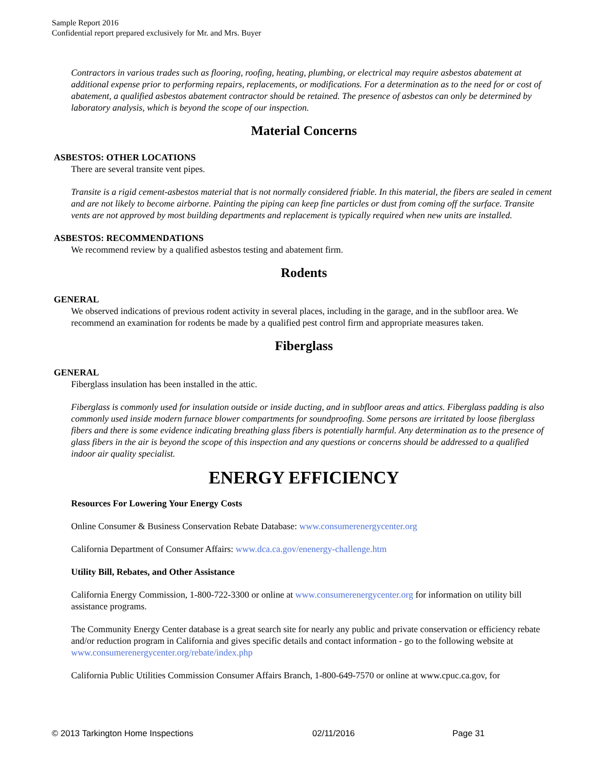Sample Report 2016
Confidential report prepared exclusively for Mr. and Mrs. Buyer
Contractors in various trades such as flooring, roofing, heating, plumbing, or electrical may require asbestos abatement at additional expense prior to performing repairs, replacements, or modifications. For a determination as to the need for or cost of abatement, a qualified asbestos abatement contractor should be retained. The presence of asbestos can only be determined by laboratory analysis, which is beyond the scope of our inspection.
Material Concerns
ASBESTOS: OTHER LOCATIONS
There are several transite vent pipes.
Transite is a rigid cement-asbestos material that is not normally considered friable. In this material, the fibers are sealed in cement and are not likely to become airborne. Painting the piping can keep fine particles or dust from coming off the surface. Transite vents are not approved by most building departments and replacement is typically required when new units are installed.
ASBESTOS: RECOMMENDATIONS
We recommend review by a qualified asbestos testing and abatement firm.
Rodents
GENERAL
We observed indications of previous rodent activity in several places, including in the garage, and in the subfloor area. We recommend an examination for rodents be made by a qualified pest control firm and appropriate measures taken.
Fiberglass
GENERAL
Fiberglass insulation has been installed in the attic.
Fiberglass is commonly used for insulation outside or inside ducting, and in subfloor areas and attics. Fiberglass padding is also commonly used inside modern furnace blower compartments for soundproofing. Some persons are irritated by loose fiberglass fibers and there is some evidence indicating breathing glass fibers is potentially harmful. Any determination as to the presence of glass fibers in the air is beyond the scope of this inspection and any questions or concerns should be addressed to a qualified indoor air quality specialist.
ENERGY EFFICIENCY
Resources For Lowering Your Energy Costs
Online Consumer & Business Conservation Rebate Database: www.consumerenergycenter.org
California Department of Consumer Affairs: www.dca.ca.gov/enenergy-challenge.htm
Utility Bill, Rebates, and Other Assistance
California Energy Commission, 1-800-722-3300 or online at www.consumerenergycenter.org for information on utility bill assistance programs.
The Community Energy Center database is a great search site for nearly any public and private conservation or efficiency rebate and/or reduction program in California and gives specific details and contact information - go to the following website at www.consumerenergycenter.org/rebate/index.php
California Public Utilities Commission Consumer Affairs Branch, 1-800-649-7570 or online at www.cpuc.ca.gov, for
© 2013 Tarkington Home Inspections 02/11/2016 Page 31